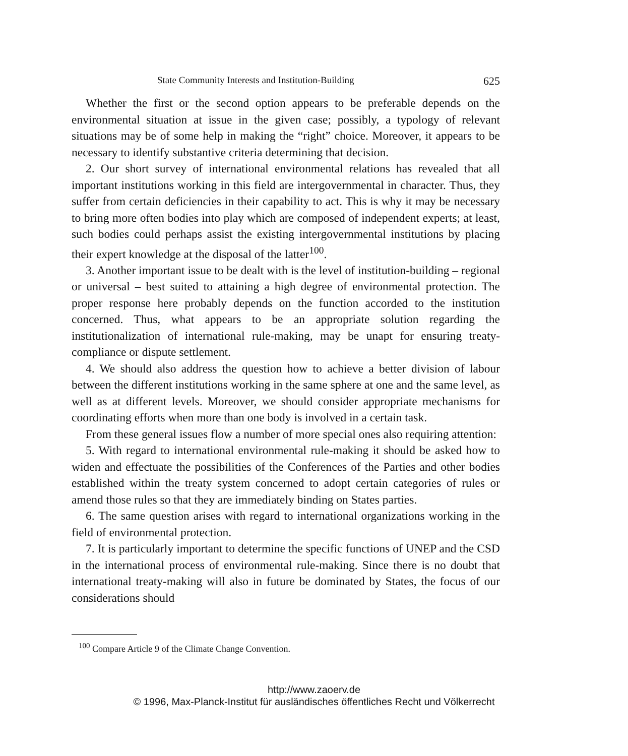State Community Interests and Institution-Building 625
Whether the first or the second option appears to be preferable depends on the environmental situation at issue in the given case; possibly, a typology of relevant situations may be of some help in making the “right” choice. Moreover, it appears to be necessary to identify substantive criteria determining that decision.
2. Our short survey of international environmental relations has revealed that all important institutions working in this field are intergovernmental in character. Thus, they suffer from certain deficiencies in their capability to act. This is why it may be necessary to bring more often bodies into play which are composed of independent experts; at least, such bodies could perhaps assist the existing intergovernmental institutions by placing their expert knowledge at the disposal of the latter<sup>100</sup>.
3. Another important issue to be dealt with is the level of institution-building – regional or universal – best suited to attaining a high degree of environmental protection. The proper response here probably depends on the function accorded to the institution concerned. Thus, what appears to be an appropriate solution regarding the institutionalization of international rule-making, may be unapt for ensuring treaty-compliance or dispute settlement.
4. We should also address the question how to achieve a better division of labour between the different institutions working in the same sphere at one and the same level, as well as at different levels. Moreover, we should consider appropriate mechanisms for coordinating efforts when more than one body is involved in a certain task.
From these general issues flow a number of more special ones also requiring attention:
5. With regard to international environmental rule-making it should be asked how to widen and effectuate the possibilities of the Conferences of the Parties and other bodies established within the treaty system concerned to adopt certain categories of rules or amend those rules so that they are immediately binding on States parties.
6. The same question arises with regard to international organizations working in the field of environmental protection.
7. It is particularly important to determine the specific functions of UNEP and the CSD in the international process of environmental rule-making. Since there is no doubt that international treaty-making will also in future be dominated by States, the focus of our considerations should
<sup>100</sup> Compare Article 9 of the Climate Change Convention.
http://www.zaoerv.de
© 1996, Max-Planck-Institut für ausländisches öffentliches Recht und Völkerrecht